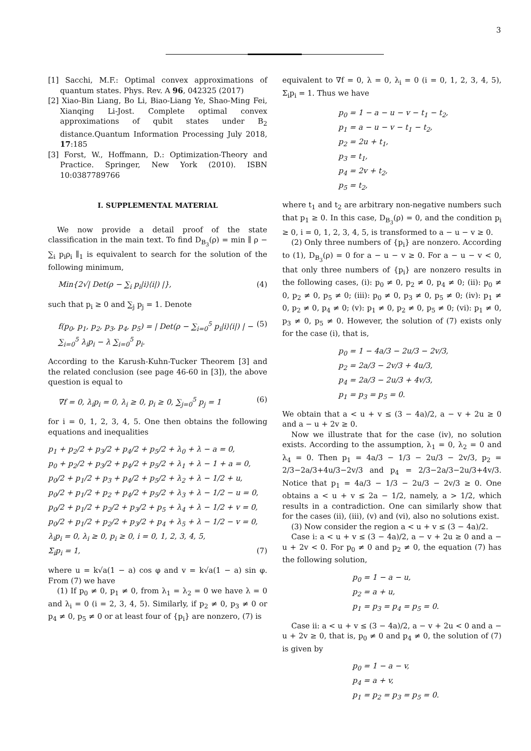3
[1] Sacchi, M.F.: Optimal convex approximations of quantum states. Phys. Rev. A 96, 042325 (2017)
[2] Xiao-Bin Liang, Bo Li, Biao-Liang Ye, Shao-Ming Fei, Xianqing Li-Jost. Complete optimal convex approximations of qubit states under B<sub>2</sub> distance.Quantum Information Processing July 2018, 17:185
[3] Forst, W., Hoffmann, D.: Optimization-Theory and Practice. Springer, New York (2010). ISBN 10:0387789766
I. SUPPLEMENTAL MATERIAL
We now provide a detail proof of the state classification in the main text. To find D<sub>B<sub>3</sub></sub>(ρ) = min ∥ ρ − ∑<sub>i</sub> p<sub>i</sub>ρ<sub>i</sub> ∥<sub>1</sub> is equivalent to search for the solution of the following minimum,
Min{2√| Det(ρ − ∑<sub>i</sub> p<sub>i</sub>|i⟩⟨i|) |}, (4)
such that p<sub>i</sub> ≥ 0 and ∑<sub>j</sub> p<sub>j</sub> = 1. Denote
f(p<sub>0</sub>, p<sub>1</sub>, p<sub>2</sub>, p<sub>3</sub>, p<sub>4</sub>, p<sub>5</sub>) = | Det(ρ − ∑<sub>i=0</sub><sup>5</sup> p<sub>i</sub>|i⟩⟨i|) | − ∑<sub>i=0</sub><sup>5</sup> λ<sub>i</sub>p<sub>i</sub> − λ ∑<sub>i=0</sub><sup>5</sup> p<sub>i</sub>. (5)
According to the Karush-Kuhn-Tucker Theorem [3] and the related conclusion (see page 46-60 in [3]), the above question is equal to
∇f = 0, λ<sub>i</sub>p<sub>i</sub> = 0, λ<sub>i</sub> ≥ 0, p<sub>i</sub> ≥ 0, ∑<sub>j=0</sub><sup>5</sup> p<sub>j</sub> = 1 (6)
for i = 0, 1, 2, 3, 4, 5. One then obtains the following equations and inequalities
p<sub>1</sub> + p<sub>2</sub>/2 + p<sub>3</sub>/2 + p<sub>4</sub>/2 + p<sub>5</sub>/2 + λ<sub>0</sub> + λ − a = 0,
p<sub>0</sub> + p<sub>2</sub>/2 + p<sub>3</sub>/2 + p<sub>4</sub>/2 + p<sub>5</sub>/2 + λ<sub>1</sub> + λ − 1 + a = 0,
p<sub>0</sub>/2 + p<sub>1</sub>/2 + p<sub>3</sub> + p<sub>4</sub>/2 + p<sub>5</sub>/2 + λ<sub>2</sub> + λ − 1/2 + u,
p<sub>0</sub>/2 + p<sub>1</sub>/2 + p<sub>2</sub> + p<sub>4</sub>/2 + p<sub>5</sub>/2 + λ<sub>3</sub> + λ − 1/2 − u = 0,
p<sub>0</sub>/2 + p<sub>1</sub>/2 + p<sub>2</sub>/2 + p<sub>3</sub>/2 + p<sub>5</sub> + λ<sub>4</sub> + λ − 1/2 + v = 0,
p<sub>0</sub>/2 + p<sub>1</sub>/2 + p<sub>2</sub>/2 + p<sub>3</sub>/2 + p<sub>4</sub> + λ<sub>5</sub> + λ − 1/2 − v = 0,
λ<sub>i</sub>p<sub>i</sub> = 0, λ<sub>i</sub> ≥ 0, p<sub>i</sub> ≥ 0, i = 0, 1, 2, 3, 4, 5,
Σ<sub>i</sub>p<sub>i</sub> = 1, (7)
where u = k√a(1 − a) cos φ and v = k√a(1 − a) sin φ. From (7) we have
(1) If p<sub>0</sub> ≠ 0, p<sub>1</sub> ≠ 0, from λ<sub>1</sub> = λ<sub>2</sub> = 0 we have λ = 0 and λ<sub>i</sub> = 0 (i = 2, 3, 4, 5). Similarly, if p<sub>2</sub> ≠ 0, p<sub>3</sub> ≠ 0 or p<sub>4</sub> ≠ 0, p<sub>5</sub> ≠ 0 or at least four of {p<sub>i</sub>} are nonzero, (7) is
equivalent to ∇f = 0, λ = 0, λ<sub>i</sub> = 0 (i = 0, 1, 2, 3, 4, 5), Σ<sub>i</sub>p<sub>i</sub> = 1. Thus we have
p<sub>0</sub> = 1 − a − u − v − t<sub>1</sub> − t<sub>2</sub>,
p<sub>1</sub> = a − u − v − t<sub>1</sub> − t<sub>2</sub>,
p<sub>2</sub> = 2u + t<sub>1</sub>,
p<sub>3</sub> = t<sub>1</sub>,
p<sub>4</sub> = 2v + t<sub>2</sub>,
p<sub>5</sub> = t<sub>2</sub>,
where t<sub>1</sub> and t<sub>2</sub> are arbitrary non-negative numbers such that p<sub>1</sub> ≥ 0. In this case, D<sub>B<sub>3</sub></sub>(ρ) = 0, and the condition p<sub>i</sub> ≥ 0, i = 0, 1, 2, 3, 4, 5, is transformed to a − u − v ≥ 0.
(2) Only three numbers of {p<sub>i</sub>} are nonzero. According to (1), D<sub>B<sub>3</sub></sub>(ρ) = 0 for a − u − v ≥ 0. For a − u − v < 0, that only three numbers of {p<sub>i</sub>} are nonzero results in the following cases, (i): p<sub>0</sub> ≠ 0, p<sub>2</sub> ≠ 0, p<sub>4</sub> ≠ 0; (ii): p<sub>0</sub> ≠ 0, p<sub>2</sub> ≠ 0, p<sub>5</sub> ≠ 0; (iii): p<sub>0</sub> ≠ 0, p<sub>3</sub> ≠ 0, p<sub>5</sub> ≠ 0; (iv): p<sub>1</sub> ≠ 0, p<sub>2</sub> ≠ 0, p<sub>4</sub> ≠ 0; (v): p<sub>1</sub> ≠ 0, p<sub>2</sub> ≠ 0, p<sub>5</sub> ≠ 0; (vi): p<sub>1</sub> ≠ 0, p<sub>3</sub> ≠ 0, p<sub>5</sub> ≠ 0. However, the solution of (7) exists only for the case (i), that is,
p<sub>0</sub> = 1 − 4a/3 − 2u/3 − 2v/3,
p<sub>2</sub> = 2a/3 − 2v/3 + 4u/3,
p<sub>4</sub> = 2a/3 − 2u/3 + 4v/3,
p<sub>1</sub> = p<sub>3</sub> = p<sub>5</sub> = 0.
We obtain that a < u + v ≤ (3 − 4a)/2, a − v + 2u ≥ 0 and a − u + 2v ≥ 0.
Now we illustrate that for the case (iv), no solution exists. According to the assumption, λ<sub>1</sub> = 0, λ<sub>2</sub> = 0 and λ<sub>4</sub> = 0. Then p<sub>1</sub> = 4a/3 − 1/3 − 2u/3 − 2v/3, p<sub>2</sub> = 2/3−2a/3+4u/3−2v/3 and p<sub>4</sub> = 2/3−2a/3−2u/3+4v/3. Notice that p<sub>1</sub> = 4a/3 − 1/3 − 2u/3 − 2v/3 ≥ 0. One obtains a < u + v ≤ 2a − 1/2, namely, a > 1/2, which results in a contradiction. One can similarly show that for the cases (ii), (iii), (v) and (vi), also no solutions exist.
(3) Now consider the region a < u + v ≤ (3 − 4a)/2.
Case i: a < u + v ≤ (3 − 4a)/2, a − v + 2u ≥ 0 and a − u + 2v < 0. For p<sub>0</sub> ≠ 0 and p<sub>2</sub> ≠ 0, the equation (7) has the following solution,
p<sub>0</sub> = 1 − a − u,
p<sub>2</sub> = a + u,
p<sub>1</sub> = p<sub>3</sub> = p<sub>4</sub> = p<sub>5</sub> = 0.
Case ii: a < u + v ≤ (3 − 4a)/2, a − v + 2u < 0 and a − u + 2v ≥ 0, that is, p<sub>0</sub> ≠ 0 and p<sub>4</sub> ≠ 0, the solution of (7) is given by
p<sub>0</sub> = 1 − a − v,
p<sub>4</sub> = a + v,
p<sub>1</sub> = p<sub>2</sub> = p<sub>3</sub> = p<sub>5</sub> = 0.